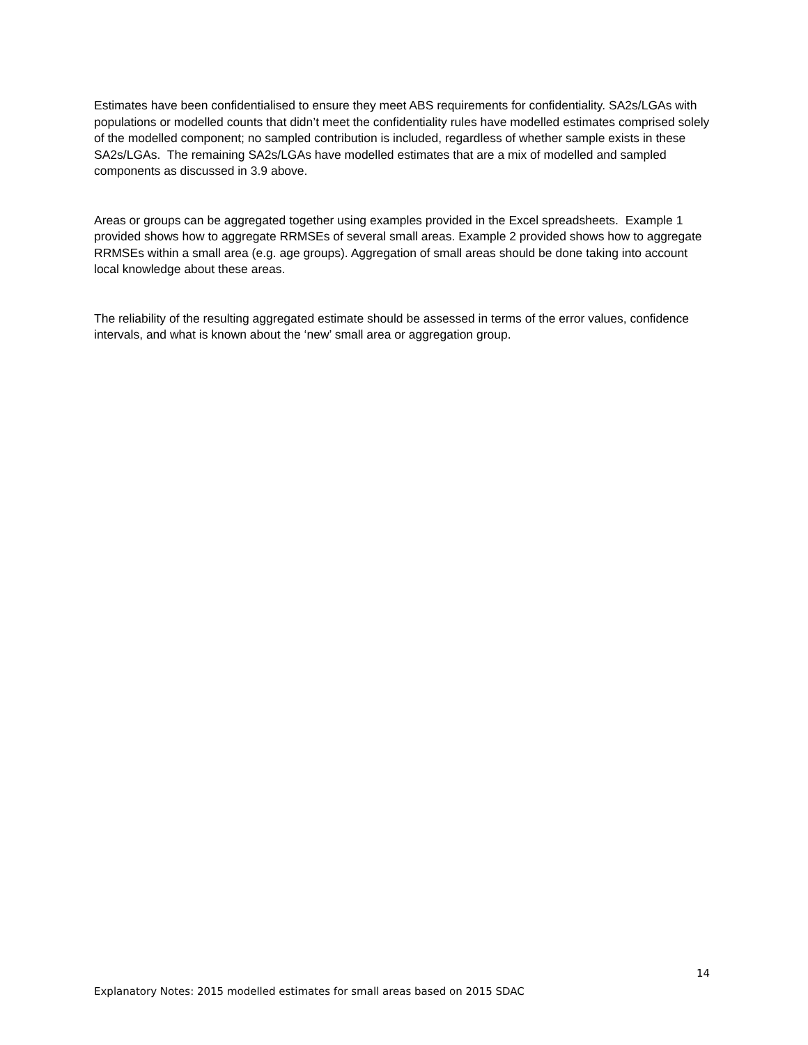Estimates have been confidentialised to ensure they meet ABS requirements for confidentiality. SA2s/LGAs with populations or modelled counts that didn’t meet the confidentiality rules have modelled estimates comprised solely of the modelled component; no sampled contribution is included, regardless of whether sample exists in these SA2s/LGAs. The remaining SA2s/LGAs have modelled estimates that are a mix of modelled and sampled components as discussed in 3.9 above.
Areas or groups can be aggregated together using examples provided in the Excel spreadsheets. Example 1 provided shows how to aggregate RRMSEs of several small areas. Example 2 provided shows how to aggregate RRMSEs within a small area (e.g. age groups). Aggregation of small areas should be done taking into account local knowledge about these areas.
The reliability of the resulting aggregated estimate should be assessed in terms of the error values, confidence intervals, and what is known about the ‘new’ small area or aggregation group.
14
Explanatory Notes: 2015 modelled estimates for small areas based on 2015 SDAC